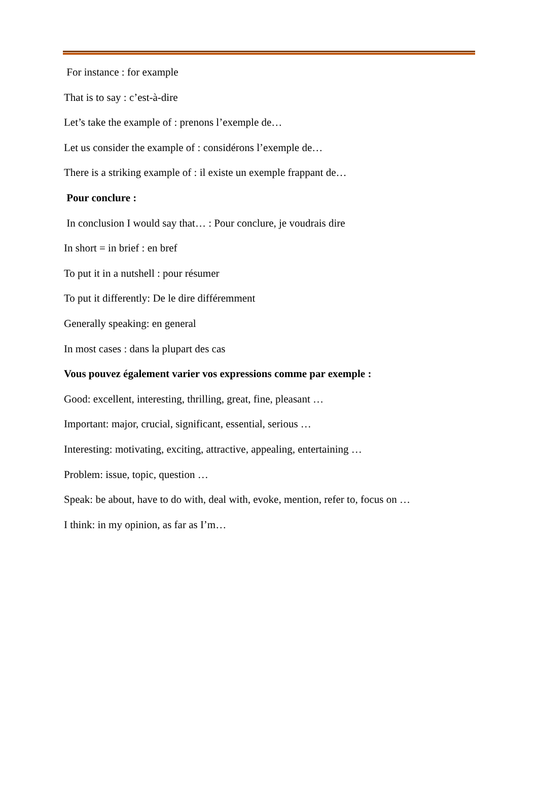For instance : for example
That is to say : c’est-à-dire
Let’s take the example of : prenons l’exemple de…
Let us consider the example of : considérons l’exemple de…
There is a striking example of : il existe un exemple frappant de…
Pour conclure :
In conclusion I would say that… : Pour conclure, je voudrais dire
In short = in brief : en bref
To put it in a nutshell : pour résumer
To put it differently: De le dire différemment
Generally speaking: en general
In most cases : dans la plupart des cas
Vous pouvez également varier vos expressions comme par exemple :
Good: excellent, interesting, thrilling, great, fine, pleasant …
Important: major, crucial, significant, essential, serious …
Interesting: motivating, exciting, attractive, appealing, entertaining …
Problem: issue, topic, question …
Speak: be about, have to do with, deal with, evoke, mention, refer to, focus on …
I think: in my opinion, as far as I’m…